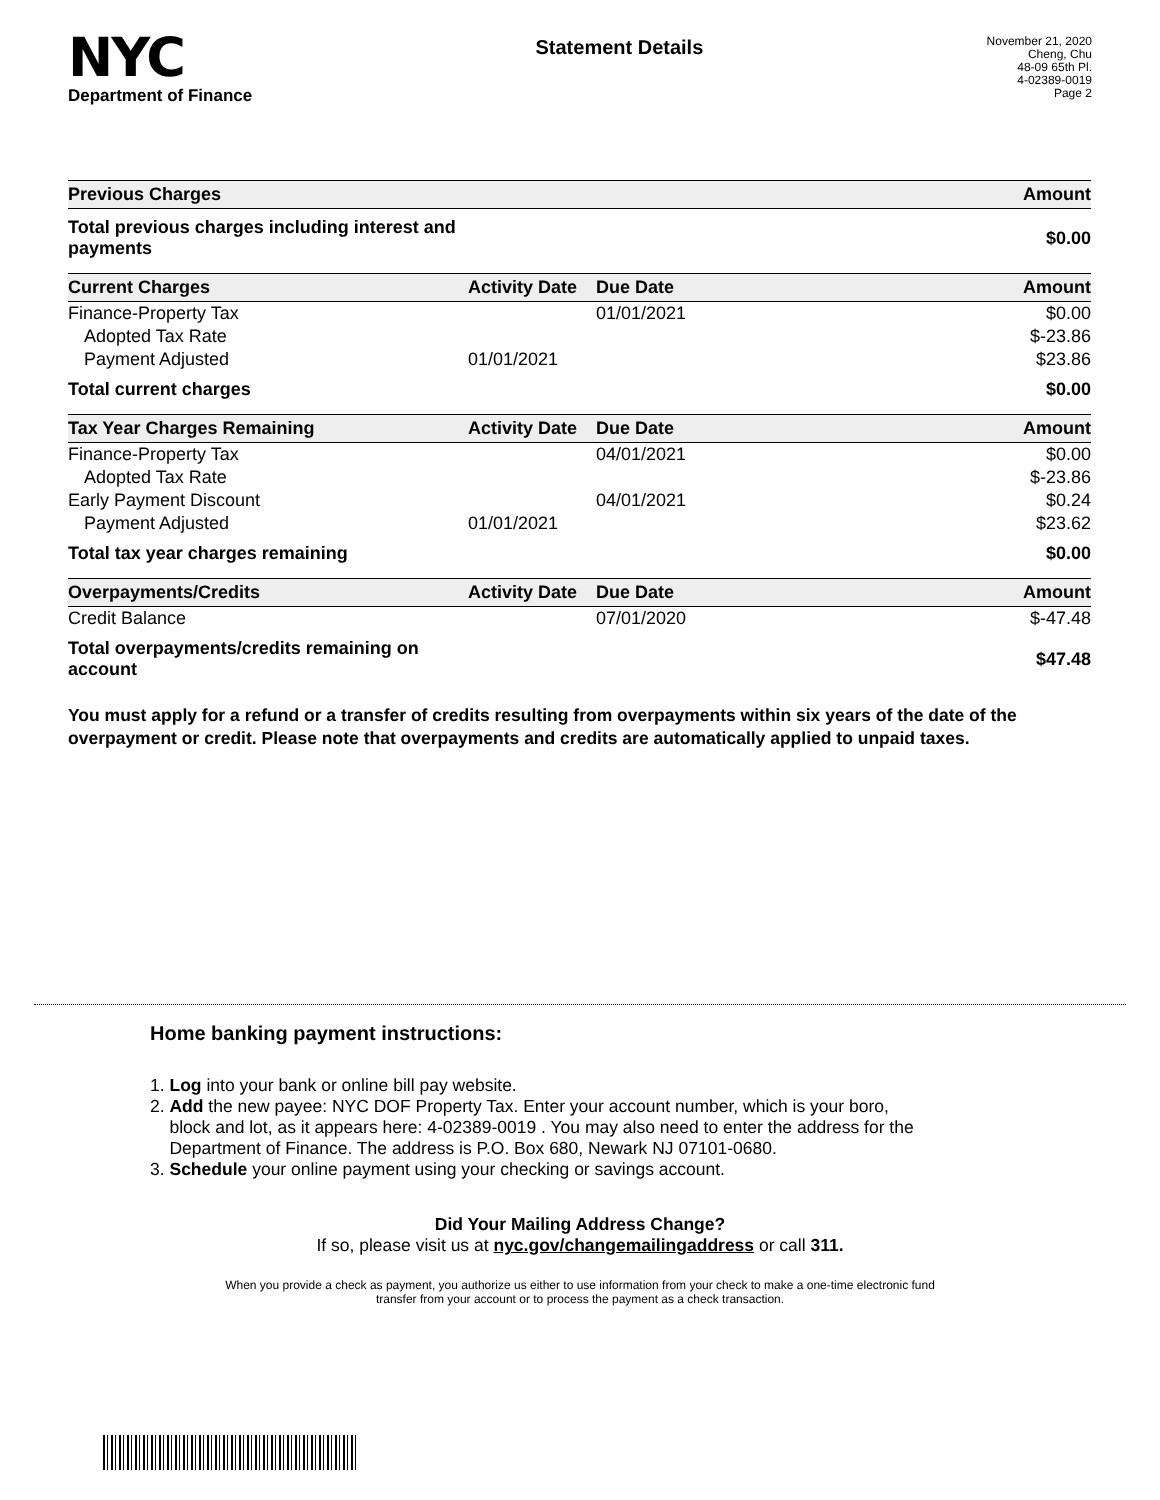NYC
Department of Finance
Statement Details
November 21, 2020
Cheng, Chu
48-09 65th Pl.
4-02389-0019
Page 2
| Previous Charges | | | Amount |
| --- | --- | --- | --- |
| Total previous charges including interest and payments | | | $0.00 |
| Current Charges | Activity Date | Due Date | Amount |
| Finance-Property Tax | | 01/01/2021 | $0.00 |
| Adopted Tax Rate | | | $-23.86 |
| Payment Adjusted | 01/01/2021 | | $23.86 |
| Total current charges | | | $0.00 |
| Tax Year Charges Remaining | Activity Date | Due Date | Amount |
| Finance-Property Tax | | 04/01/2021 | $0.00 |
| Adopted Tax Rate | | | $-23.86 |
| Early Payment Discount | | 04/01/2021 | $0.24 |
| Payment Adjusted | 01/01/2021 | | $23.62 |
| Total tax year charges remaining | | | $0.00 |
| Overpayments/Credits | Activity Date | Due Date | Amount |
| Credit Balance | | 07/01/2020 | $-47.48 |
| Total overpayments/credits remaining on account | | | $47.48 |
You must apply for a refund or a transfer of credits resulting from overpayments within six years of the date of the overpayment or credit. Please note that overpayments and credits are automatically applied to unpaid taxes.
Home banking payment instructions:
1. Log into your bank or online bill pay website.
2. Add the new payee: NYC DOF Property Tax. Enter your account number, which is your boro,
block and lot, as it appears here: 4-02389-0019 . You may also need to enter the address for the
Department of Finance. The address is P.O. Box 680, Newark NJ 07101-0680.
3. Schedule your online payment using your checking or savings account.
Did Your Mailing Address Change?
If so, please visit us at nyc.gov/changemailingaddress or call 311.
When you provide a check as payment, you authorize us either to use information from your check to make a one-time electronic fund
transfer from your account or to process the payment as a check transaction.